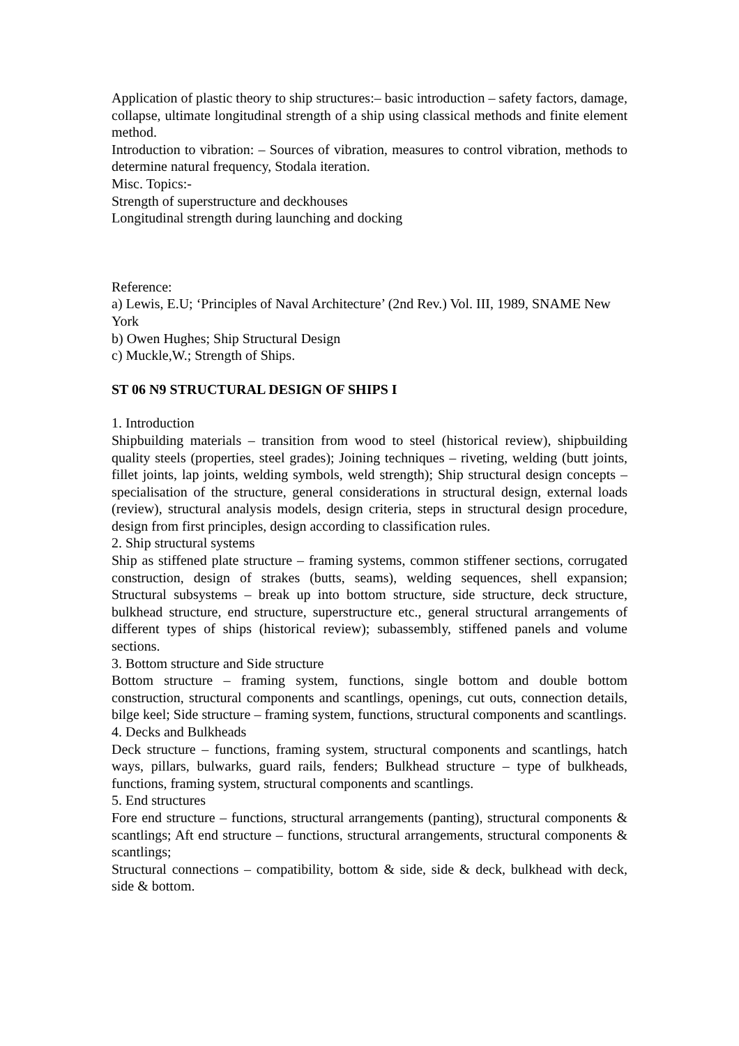Application of plastic theory to ship structures:– basic introduction – safety factors, damage, collapse, ultimate longitudinal strength of a ship using classical methods and finite element method.
Introduction to vibration: – Sources of vibration, measures to control vibration, methods to determine natural frequency, Stodala iteration.
Misc. Topics:-
Strength of superstructure and deckhouses
Longitudinal strength during launching and docking
Reference:
a) Lewis, E.U; ‘Principles of Naval Architecture’ (2nd Rev.) Vol. III, 1989, SNAME New York
b) Owen Hughes; Ship Structural Design
c) Muckle,W.; Strength of Ships.
ST 06 N9 STRUCTURAL DESIGN OF SHIPS I
1. Introduction
Shipbuilding materials – transition from wood to steel (historical review), shipbuilding quality steels (properties, steel grades); Joining techniques – riveting, welding (butt joints, fillet joints, lap joints, welding symbols, weld strength); Ship structural design concepts – specialisation of the structure, general considerations in structural design, external loads (review), structural analysis models, design criteria, steps in structural design procedure, design from first principles, design according to classification rules.
2. Ship structural systems
Ship as stiffened plate structure – framing systems, common stiffener sections, corrugated construction, design of strakes (butts, seams), welding sequences, shell expansion; Structural subsystems – break up into bottom structure, side structure, deck structure, bulkhead structure, end structure, superstructure etc., general structural arrangements of different types of ships (historical review); subassembly, stiffened panels and volume sections.
3. Bottom structure and Side structure
Bottom structure – framing system, functions, single bottom and double bottom construction, structural components and scantlings, openings, cut outs, connection details, bilge keel; Side structure – framing system, functions, structural components and scantlings.
4. Decks and Bulkheads
Deck structure – functions, framing system, structural components and scantlings, hatch ways, pillars, bulwarks, guard rails, fenders; Bulkhead structure – type of bulkheads, functions, framing system, structural components and scantlings.
5. End structures
Fore end structure – functions, structural arrangements (panting), structural components & scantlings; Aft end structure – functions, structural arrangements, structural components & scantlings;
Structural connections – compatibility, bottom & side, side & deck, bulkhead with deck, side & bottom.